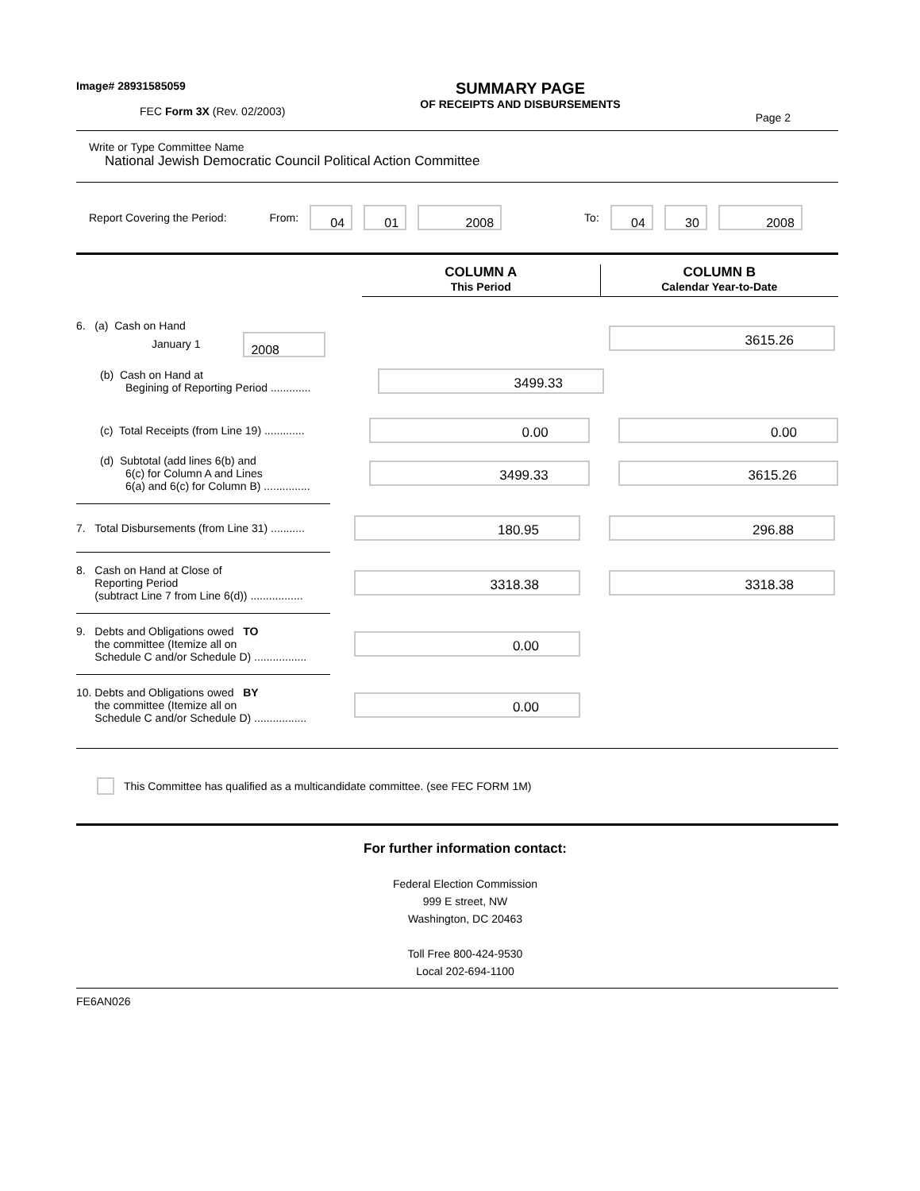Image# 28931585059
FEC Form 3X (Rev. 02/2003)
SUMMARY PAGE
OF RECEIPTS AND DISBURSEMENTS
Page 2
Write or Type Committee Name
National Jewish Democratic Council Political Action Committee
Report Covering the Period: From: 04 01 2008 To: 04 30 2008
COLUMN A
This Period
COLUMN B
Calendar Year-to-Date
6. (a) Cash on Hand
January 1 2008
3615.26
(b) Cash on Hand at
Begining of Reporting Period .............
3499.33
(c) Total Receipts (from Line 19) .............
0.00 0.00
(d) Subtotal (add lines 6(b) and
6(c) for Column A and Lines
6(a) and 6(c) for Column B) ...............
3499.33 3615.26
7. Total Disbursements (from Line 31) ...........
180.95 296.88
8. Cash on Hand at Close of
Reporting Period
(subtract Line 7 from Line 6(d)) .................
3318.38 3318.38
9. Debts and Obligations owed TO
the committee (Itemize all on
Schedule C and/or Schedule D) .................
0.00
10. Debts and Obligations owed BY
the committee (Itemize all on
Schedule C and/or Schedule D) .................
0.00
This Committee has qualified as a multicandidate committee. (see FEC FORM 1M)
For further information contact:
Federal Election Commission
999 E street, NW
Washington, DC 20463
Toll Free 800-424-9530
Local 202-694-1100
FE6AN026